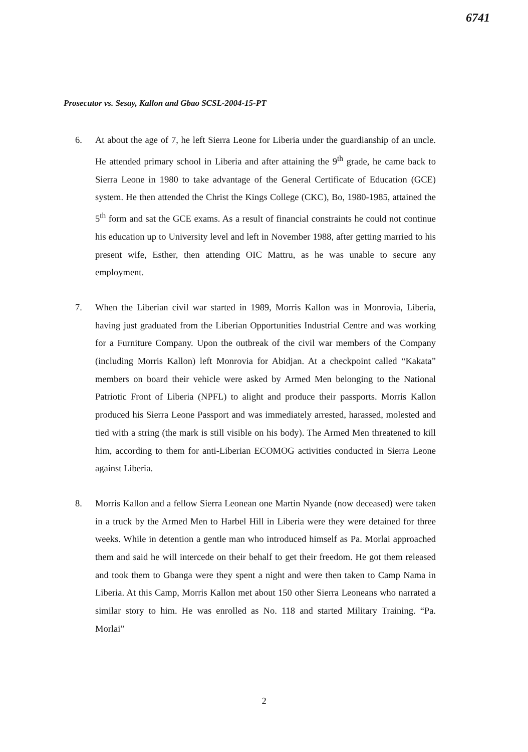6741
Prosecutor vs. Sesay, Kallon and Gbao SCSL-2004-15-PT
6. At about the age of 7, he left Sierra Leone for Liberia under the guardianship of an uncle. He attended primary school in Liberia and after attaining the 9<sup>th</sup> grade, he came back to Sierra Leone in 1980 to take advantage of the General Certificate of Education (GCE) system. He then attended the Christ the Kings College (CKC), Bo, 1980-1985, attained the 5<sup>th</sup> form and sat the GCE exams. As a result of financial constraints he could not continue his education up to University level and left in November 1988, after getting married to his present wife, Esther, then attending OIC Mattru, as he was unable to secure any employment.
7. When the Liberian civil war started in 1989, Morris Kallon was in Monrovia, Liberia, having just graduated from the Liberian Opportunities Industrial Centre and was working for a Furniture Company. Upon the outbreak of the civil war members of the Company (including Morris Kallon) left Monrovia for Abidjan. At a checkpoint called “Kakata” members on board their vehicle were asked by Armed Men belonging to the National Patriotic Front of Liberia (NPFL) to alight and produce their passports. Morris Kallon produced his Sierra Leone Passport and was immediately arrested, harassed, molested and tied with a string (the mark is still visible on his body). The Armed Men threatened to kill him, according to them for anti-Liberian ECOMOG activities conducted in Sierra Leone against Liberia.
8. Morris Kallon and a fellow Sierra Leonean one Martin Nyande (now deceased) were taken in a truck by the Armed Men to Harbel Hill in Liberia were they were detained for three weeks. While in detention a gentle man who introduced himself as Pa. Morlai approached them and said he will intercede on their behalf to get their freedom. He got them released and took them to Gbanga were they spent a night and were then taken to Camp Nama in Liberia. At this Camp, Morris Kallon met about 150 other Sierra Leoneans who narrated a similar story to him. He was enrolled as No. 118 and started Military Training. “Pa. Morlai”
2